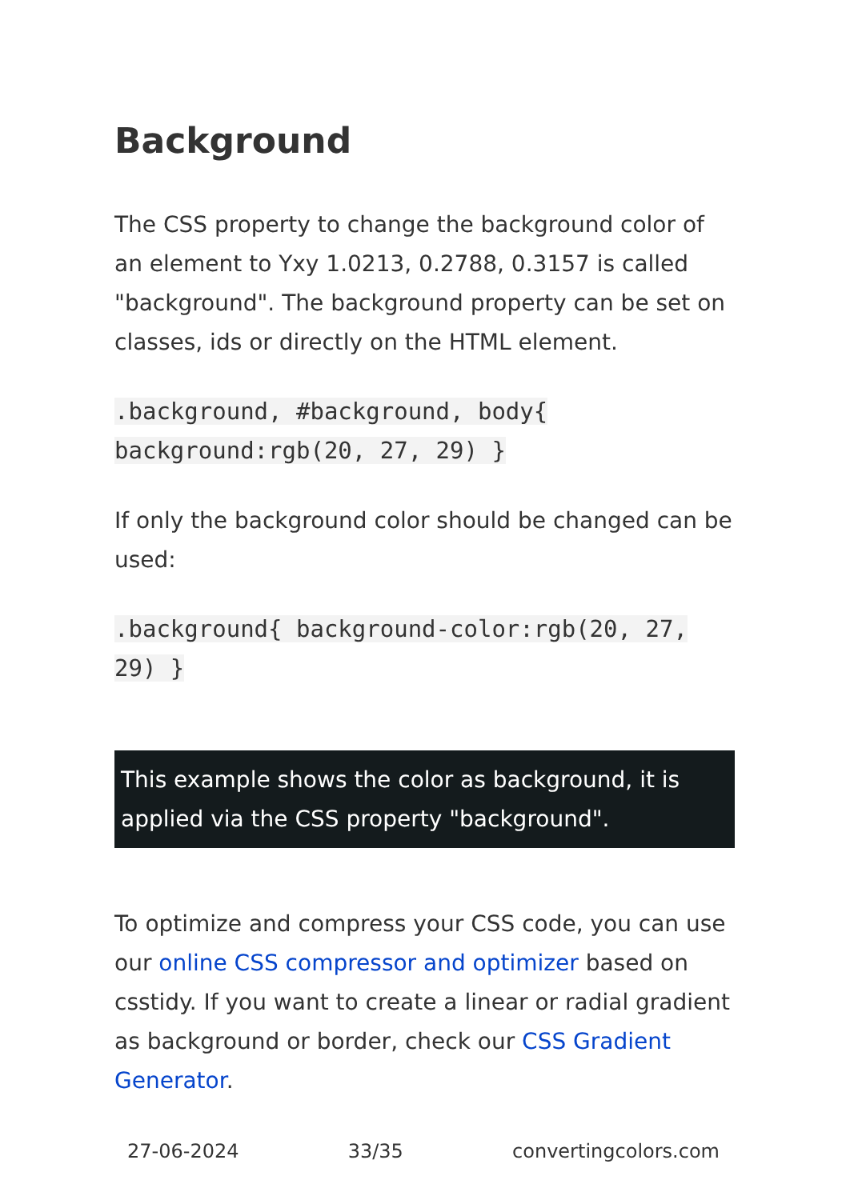Background
The CSS property to change the background color of an element to Yxy 1.0213, 0.2788, 0.3157 is called "background". The background property can be set on classes, ids or directly on the HTML element.
.background, #background, body{ background:rgb(20, 27, 29) }
If only the background color should be changed can be used:
.background{ background-color:rgb(20, 27, 29) }
This example shows the color as background, it is applied via the CSS property "background".
To optimize and compress your CSS code, you can use our online CSS compressor and optimizer based on csstidy. If you want to create a linear or radial gradient as background or border, check our CSS Gradient Generator.
27-06-2024 33/35 convertingcolors.com